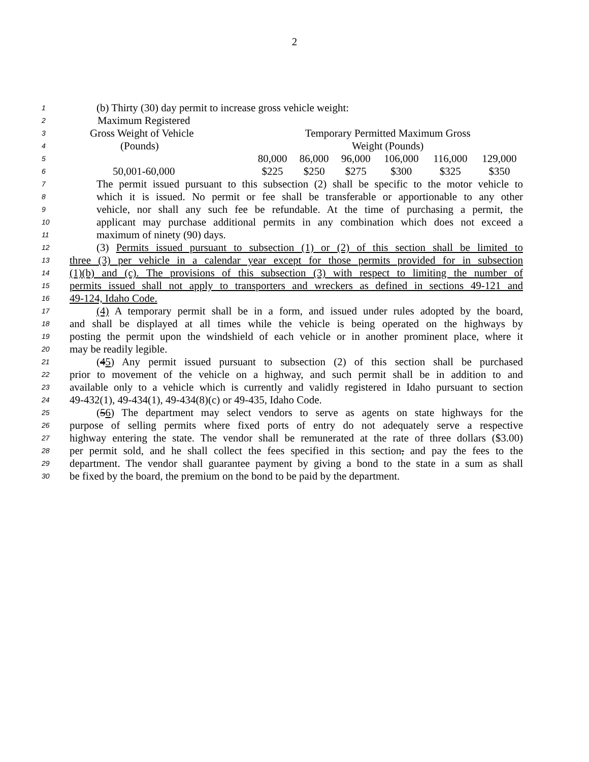2
1 (b) Thirty (30) day permit to increase gross vehicle weight:
| 2 | Maximum Registered | | | | | | |
| 3 | Gross Weight of Vehicle | Temporary Permitted Maximum Gross | | | | | |
| 4 | (Pounds) | Weight (Pounds) | | | | | |
| 5 | | 80,000 | 86,000 | 96,000 | 106,000 | 116,000 | 129,000 |
| 6 | 50,001-60,000 | $225 | $250 | $275 | $300 | $325 | $350 |
7 The permit issued pursuant to this subsection (2) shall be specific to the motor vehicle to
8 which it is issued. No permit or fee shall be transferable or apportionable to any other
9 vehicle, nor shall any such fee be refundable. At the time of purchasing a permit, the
10 applicant may purchase additional permits in any combination which does not exceed a
11 maximum of ninety (90) days.
12 (3) Permits issued pursuant to subsection (1) or (2) of this section shall be limited to
13 three (3) per vehicle in a calendar year except for those permits provided for in subsection
14 (1)(b) and (c). The provisions of this subsection (3) with respect to limiting the number of
15 permits issued shall not apply to transporters and wreckers as defined in sections 49-121 and
16 49-124, Idaho Code.
17 (4) A temporary permit shall be in a form, and issued under rules adopted by the board,
18 and shall be displayed at all times while the vehicle is being operated on the highways by
19 posting the permit upon the windshield of each vehicle or in another prominent place, where it
20 may be readily legible.
21 (45) Any permit issued pursuant to subsection (2) of this section shall be purchased
22 prior to movement of the vehicle on a highway, and such permit shall be in addition to and
23 available only to a vehicle which is currently and validly registered in Idaho pursuant to section
24 49-432(1), 49-434(1), 49-434(8)(c) or 49-435, Idaho Code.
25 (56) The department may select vendors to serve as agents on state highways for the
26 purpose of selling permits where fixed ports of entry do not adequately serve a respective
27 highway entering the state. The vendor shall be remunerated at the rate of three dollars ($3.00)
28 per permit sold, and he shall collect the fees specified in this section, and pay the fees to the
29 department. The vendor shall guarantee payment by giving a bond to the state in a sum as shall
30 be fixed by the board, the premium on the bond to be paid by the department.